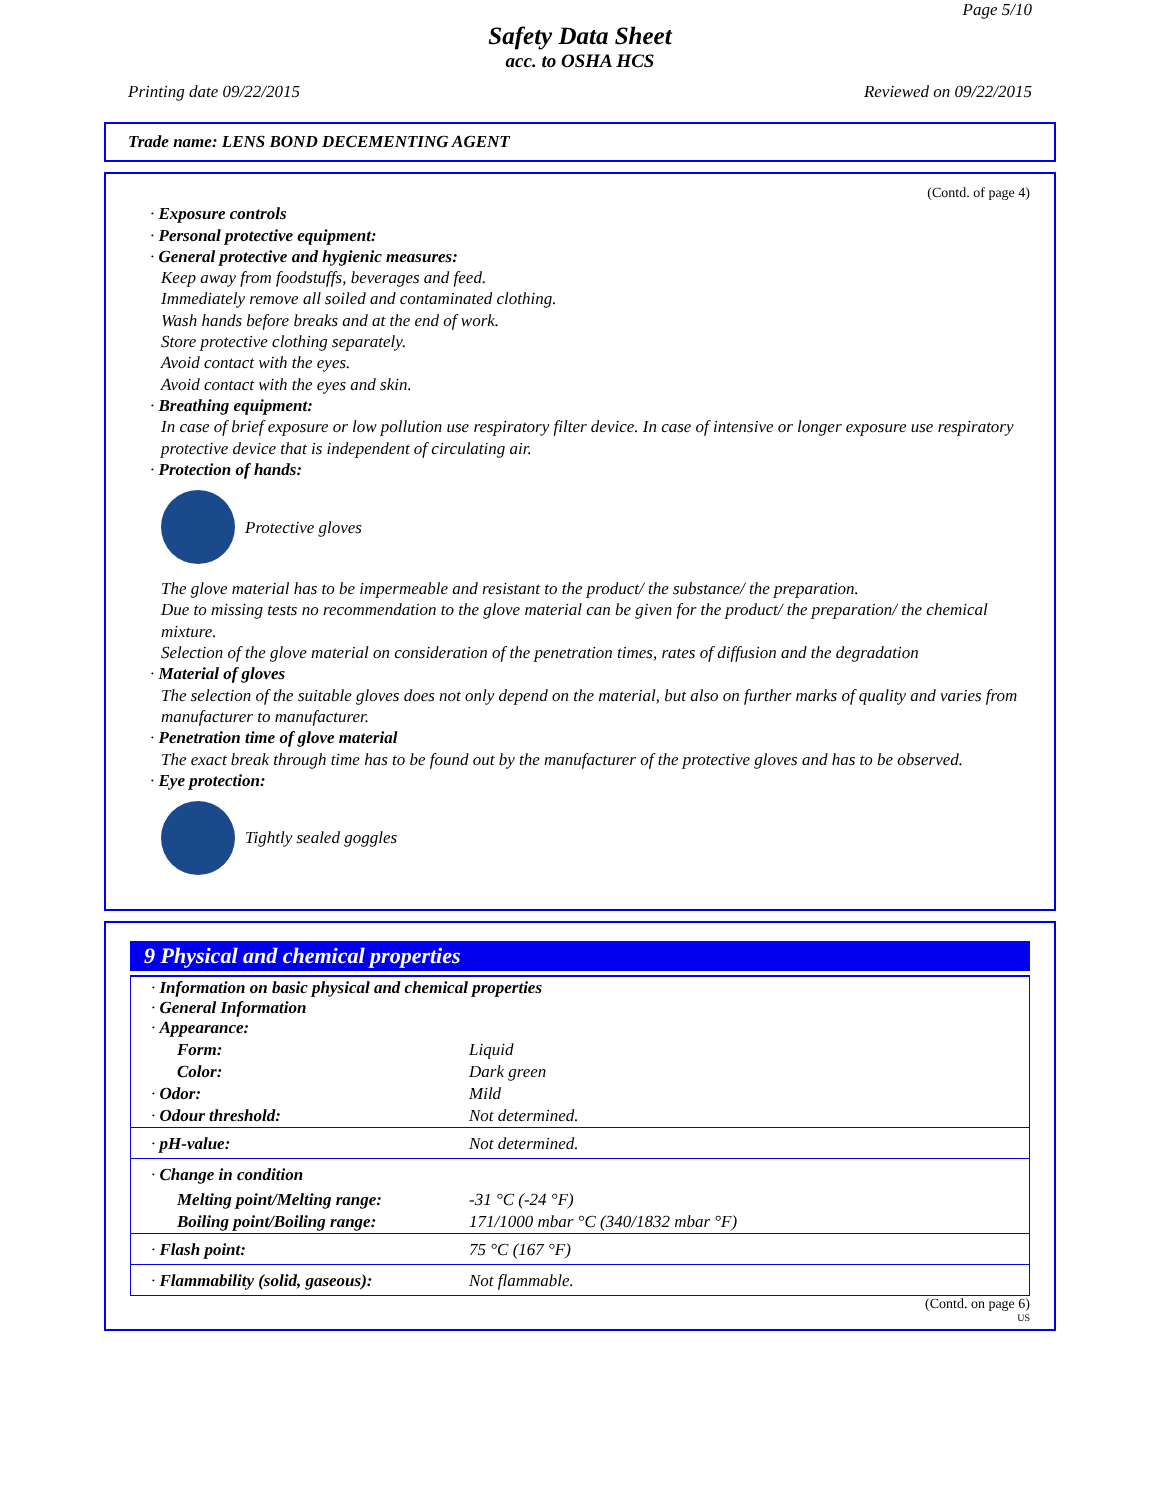Page 5/10
Safety Data Sheet
acc. to OSHA HCS
Printing date 09/22/2015 Reviewed on 09/22/2015
Trade name: LENS BOND DECEMENTING AGENT
(Contd. of page 4)
· Exposure controls
· Personal protective equipment:
· General protective and hygienic measures:
Keep away from foodstuffs, beverages and feed.
Immediately remove all soiled and contaminated clothing.
Wash hands before breaks and at the end of work.
Store protective clothing separately.
Avoid contact with the eyes.
Avoid contact with the eyes and skin.
· Breathing equipment:
In case of brief exposure or low pollution use respiratory filter device. In case of intensive or longer exposure use respiratory protective device that is independent of circulating air.
· Protection of hands:
Protective gloves
The glove material has to be impermeable and resistant to the product/ the substance/ the preparation.
Due to missing tests no recommendation to the glove material can be given for the product/ the preparation/ the chemical mixture.
Selection of the glove material on consideration of the penetration times, rates of diffusion and the degradation
· Material of gloves
The selection of the suitable gloves does not only depend on the material, but also on further marks of quality and varies from manufacturer to manufacturer.
· Penetration time of glove material
The exact break through time has to be found out by the manufacturer of the protective gloves and has to be observed.
· Eye protection:
Tightly sealed goggles
9 Physical and chemical properties
| · Information on basic physical and chemical properties · General Information · Appearance: | |
| Form: | Liquid |
| Color: | Dark green |
| · Odor: | Mild |
| · Odour threshold: | Not determined. |
| · pH-value: | Not determined. |
| · Change in condition | |
| Melting point/Melting range: | -31 °C (-24 °F) |
| Boiling point/Boiling range: | 171/1000 mbar °C (340/1832 mbar °F) |
| · Flash point: | 75 °C (167 °F) |
| · Flammability (solid, gaseous): | Not flammable. |
(Contd. on page 6)
US